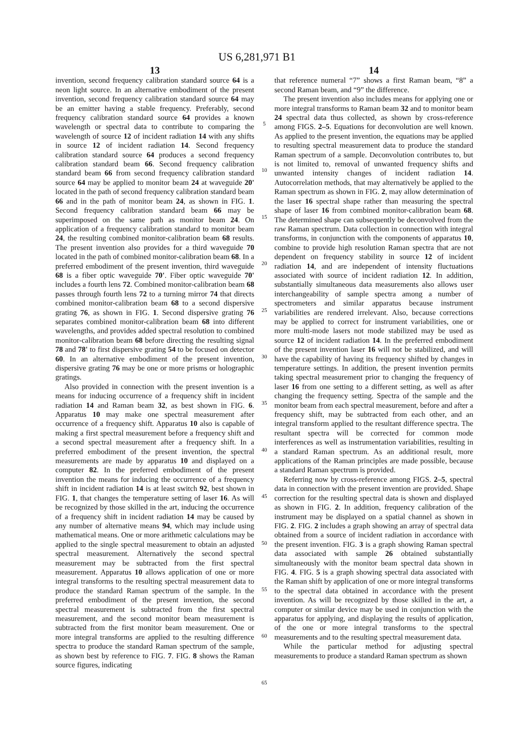US 6,281,971 B1
13
invention, second frequency calibration standard source 64 is a neon light source. In an alternative embodiment of the present invention, second frequency calibration standard source 64 may be an emitter having a stable frequency. Preferably, second frequency calibration standard source 64 provides a known wavelength or spectral data to contribute to comparing the wavelength of source 12 of incident radiation 14 with any shifts in source 12 of incident radiation 14. Second frequency calibration standard source 64 produces a second frequency calibration standard beam 66. Second frequency calibration standard beam 66 from second frequency calibration standard source 64 may be applied to monitor beam 24 at waveguide 20' located in the path of second frequency calibration standard beam 66 and in the path of monitor beam 24, as shown in FIG. 1. Second frequency calibration standard beam 66 may be superimposed on the same path as monitor beam 24. On application of a frequency calibration standard to monitor beam 24, the resulting combined monitor-calibration beam 68 results. The present invention also provides for a third waveguide 70 located in the path of combined monitor-calibration beam 68. In a preferred embodiment of the present invention, third waveguide 68 is a fiber optic waveguide 70'. Fiber optic waveguide 70' includes a fourth lens 72. Combined monitor-calibration beam 68 passes through fourth lens 72 to a turning mirror 74 that directs combined monitor-calibration beam 68 to a second dispersive grating 76, as shown in FIG. 1. Second dispersive grating 76 separates combined monitor-calibration beam 68 into different wavelengths, and provides added spectral resolution to combined monitor-calibration beam 68 before directing the resulting signal 78 and 78' to first dispersive grating 54 to be focused on detector 60. In an alternative embodiment of the present invention, dispersive grating 76 may be one or more prisms or holographic gratings.
Also provided in connection with the present invention is a means for inducing occurrence of a frequency shift in incident radiation 14 and Raman beam 32, as best shown in FIG. 6. Apparatus 10 may make one spectral measurement after occurrence of a frequency shift. Apparatus 10 also is capable of making a first spectral measurement before a frequency shift and a second spectral measurement after a frequency shift. In a preferred embodiment of the present invention, the spectral measurements are made by apparatus 10 and displayed on a computer 82. In the preferred embodiment of the present invention the means for inducing the occurrence of a frequency shift in incident radiation 14 is at least switch 92, best shown in FIG. 1, that changes the temperature setting of laser 16. As will be recognized by those skilled in the art, inducing the occurrence of a frequency shift in incident radiation 14 may be caused by any number of alternative means 94, which may include using mathematical means. One or more arithmetic calculations may be applied to the single spectral measurement to obtain an adjusted spectral measurement. Alternatively the second spectral measurement may be subtracted from the first spectral measurement. Apparatus 10 allows application of one or more integral transforms to the resulting spectral measurement data to produce the standard Raman spectrum of the sample. In the preferred embodiment of the present invention, the second spectral measurement is subtracted from the first spectral measurement, and the second monitor beam measurement is subtracted from the first monitor beam measurement. One or more integral transforms are applied to the resulting difference spectra to produce the standard Raman spectrum of the sample, as shown best by reference to FIG. 7. FIG. 8 shows the Raman source figures, indicating
5
10
15
20
25
30
35
40
45
50
55
60
65
14
that reference numeral “7” shows a first Raman beam, “8” a second Raman beam, and “9” the difference.
The present invention also includes means for applying one or more integral transforms to Raman beam 32 and to monitor beam 24 spectral data thus collected, as shown by cross-reference among FIGS. 2–5. Equations for deconvolution are well known. As applied to the present invention, the equations may be applied to resulting spectral measurement data to produce the standard Raman spectrum of a sample. Deconvolution contributes to, but is not limited to, removal of unwanted frequency shifts and unwanted intensity changes of incident radiation 14. Autocorrelation methods, that may alternatively be applied to the Raman spectrum as shown in FIG. 2, may allow determination of the laser 16 spectral shape rather than measuring the spectral shape of laser 16 from combined monitor-calibration beam 68. The determined shape can subsequently be deconvolved from the raw Raman spectrum. Data collection in connection with integral transforms, in conjunction with the components of apparatus 10, combine to provide high resolution Raman spectra that are not dependent on frequency stability in source 12 of incident radiation 14, and are independent of intensity fluctuations associated with source of incident radiation 12. In addition, substantially simultaneous data measurements also allows user interchangeability of sample spectra among a number of spectrometers and similar apparatus because instrument variabilities are rendered irrelevant. Also, because corrections may be applied to correct for instrument variabilities, one or more multi-mode lasers not mode stabilized may be used as source 12 of incident radiation 14. In the preferred embodiment of the present invention laser 16 will not be stabilized, and will have the capability of having its frequency shifted by changes in temperature settings. In addition, the present invention permits taking spectral measurement prior to changing the frequency of laser 16 from one setting to a different setting, as well as after changing the frequency setting. Spectra of the sample and the monitor beam from each spectral measurement, before and after a frequency shift, may be subtracted from each other, and an integral transform applied to the resultant difference spectra. The resultant spectra will be corrected for common mode interferences as well as instrumentation variabilities, resulting in a standard Raman spectrum. As an additional result, more applications of the Raman principles are made possible, because a standard Raman spectrum is provided.
Referring now by cross-reference among FIGS. 2–5, spectral data in connection with the present invention are provided. Shape correction for the resulting spectral data is shown and displayed as shown in FIG. 2. In addition, frequency calibration of the instrument may be displayed on a spatial channel as shown in FIG. 2. FIG. 2 includes a graph showing an array of spectral data obtained from a source of incident radiation in accordance with the present invention. FIG. 3 is a graph showing Raman spectral data associated with sample 26 obtained substantially simultaneously with the monitor beam spectral data shown in FIG. 4. FIG. 5 is a graph showing spectral data associated with the Raman shift by application of one or more integral transforms to the spectral data obtained in accordance with the present invention. As will be recognized by those skilled in the art, a computer or similar device may be used in conjunction with the apparatus for applying, and displaying the results of application, of the one or more integral transforms to the spectral measurements and to the resulting spectral measurement data.
While the particular method for adjusting spectral measurements to produce a standard Raman spectrum as shown